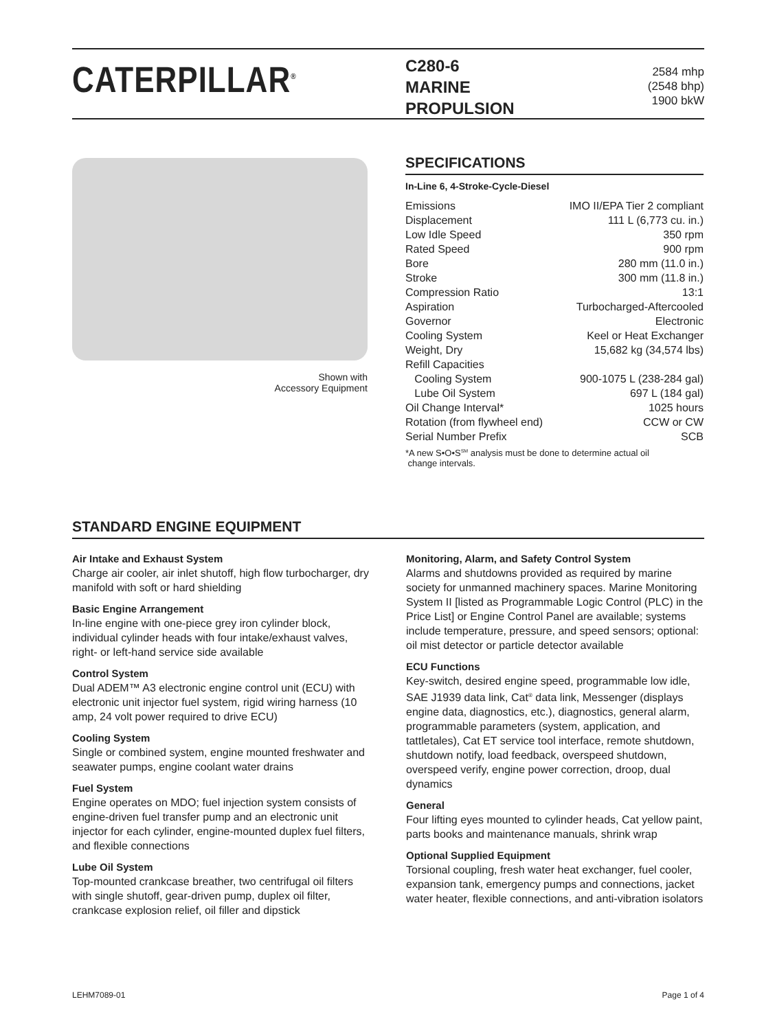CATERPILLAR<sup>®</sup>
C280-6
MARINE
PROPULSION
2584 mhp
(2548 bhp)
1900 bkW
Shown with
Accessory Equipment
SPECIFICATIONS
In-Line 6, 4-Stroke-Cycle-Diesel
| Emissions | IMO II/EPA Tier 2 compliant |
| Displacement | 111 L (6,773 cu. in.) |
| Low Idle Speed | 350 rpm |
| Rated Speed | 900 rpm |
| Bore | 280 mm (11.0 in.) |
| Stroke | 300 mm (11.8 in.) |
| Compression Ratio | 13:1 |
| Aspiration | Turbocharged-Aftercooled |
| Governor | Electronic |
| Cooling System | Keel or Heat Exchanger |
| Weight, Dry | 15,682 kg (34,574 lbs) |
| Refill Capacities | |
| Cooling System | 900-1075 L (238-284 gal) |
| Lube Oil System | 697 L (184 gal) |
| Oil Change Interval* | 1025 hours |
| Rotation (from flywheel end) | CCW or CW |
| Serial Number Prefix | SCB |
*A new S•O•S<sup>SM</sup> analysis must be done to determine actual oil
change intervals.
STANDARD ENGINE EQUIPMENT
Air Intake and Exhaust System
Charge air cooler, air inlet shutoff, high flow turbocharger, dry manifold with soft or hard shielding
Basic Engine Arrangement
In-line engine with one-piece grey iron cylinder block, individual cylinder heads with four intake/exhaust valves, right- or left-hand service side available
Control System
Dual ADEM™ A3 electronic engine control unit (ECU) with electronic unit injector fuel system, rigid wiring harness (10 amp, 24 volt power required to drive ECU)
Cooling System
Single or combined system, engine mounted freshwater and seawater pumps, engine coolant water drains
Fuel System
Engine operates on MDO; fuel injection system consists of engine-driven fuel transfer pump and an electronic unit injector for each cylinder, engine-mounted duplex fuel filters, and flexible connections
Lube Oil System
Top-mounted crankcase breather, two centrifugal oil filters with single shutoff, gear-driven pump, duplex oil filter, crankcase explosion relief, oil filler and dipstick
Monitoring, Alarm, and Safety Control System
Alarms and shutdowns provided as required by marine society for unmanned machinery spaces. Marine Monitoring System II [listed as Programmable Logic Control (PLC) in the Price List] or Engine Control Panel are available; systems include temperature, pressure, and speed sensors; optional: oil mist detector or particle detector available
ECU Functions
Key-switch, desired engine speed, programmable low idle, SAE J1939 data link, Cat<sup>®</sup> data link, Messenger (displays engine data, diagnostics, etc.), diagnostics, general alarm, programmable parameters (system, application, and tattletales), Cat ET service tool interface, remote shutdown, shutdown notify, load feedback, overspeed shutdown, overspeed verify, engine power correction, droop, dual dynamics
General
Four lifting eyes mounted to cylinder heads, Cat yellow paint, parts books and maintenance manuals, shrink wrap
Optional Supplied Equipment
Torsional coupling, fresh water heat exchanger, fuel cooler, expansion tank, emergency pumps and connections, jacket water heater, flexible connections, and anti-vibration isolators
LEHM7089-01 Page 1 of 4